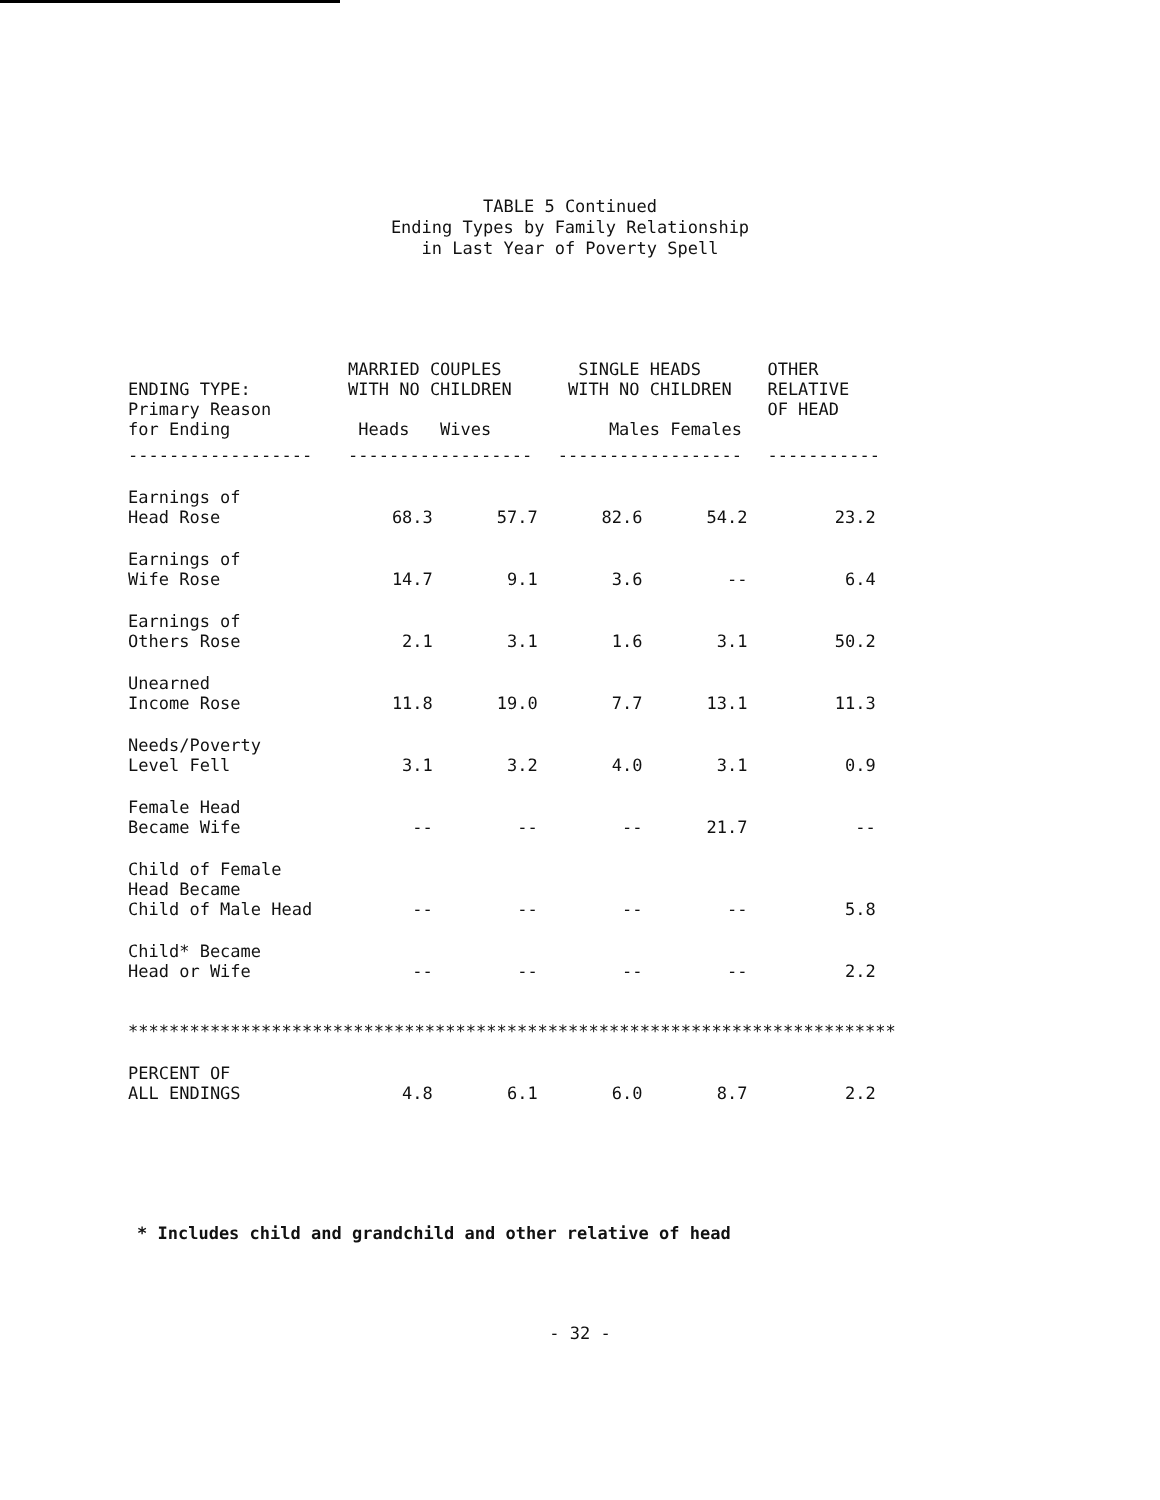TABLE 5 Continued
Ending Types by Family Relationship
in Last Year of Poverty Spell
| ENDING TYPE: Primary Reason for Ending | MARRIED COUPLES WITH NO CHILDREN Heads Wives | | SINGLE HEADS WITH NO CHILDREN Males Females | | OTHER RELATIVE OF HEAD |
| --- | --- | --- | --- | --- | --- |
| ------------------ | ------------------ | | ------------------ | | ----------- |
| Earnings of Head Rose | 68.3 | 57.7 | 82.6 | 54.2 | 23.2 |
| Earnings of Wife Rose | 14.7 | 9.1 | 3.6 | -- | 6.4 |
| Earnings of Others Rose | 2.1 | 3.1 | 1.6 | 3.1 | 50.2 |
| Unearned Income Rose | 11.8 | 19.0 | 7.7 | 13.1 | 11.3 |
| Needs/Poverty Level Fell | 3.1 | 3.2 | 4.0 | 3.1 | 0.9 |
| Female Head Became Wife | -- | -- | -- | 21.7 | -- |
| Child of Female Head Became Child of Male Head | -- | -- | -- | -- | 5.8 |
| Child* Became Head or Wife | -- | -- | -- | -- | 2.2 |
| *************************************************************************** | | | | | |
| PERCENT OF ALL ENDINGS | 4.8 | 6.1 | 6.0 | 8.7 | 2.2 |
* Includes child and grandchild and other relative of head
- 32 -